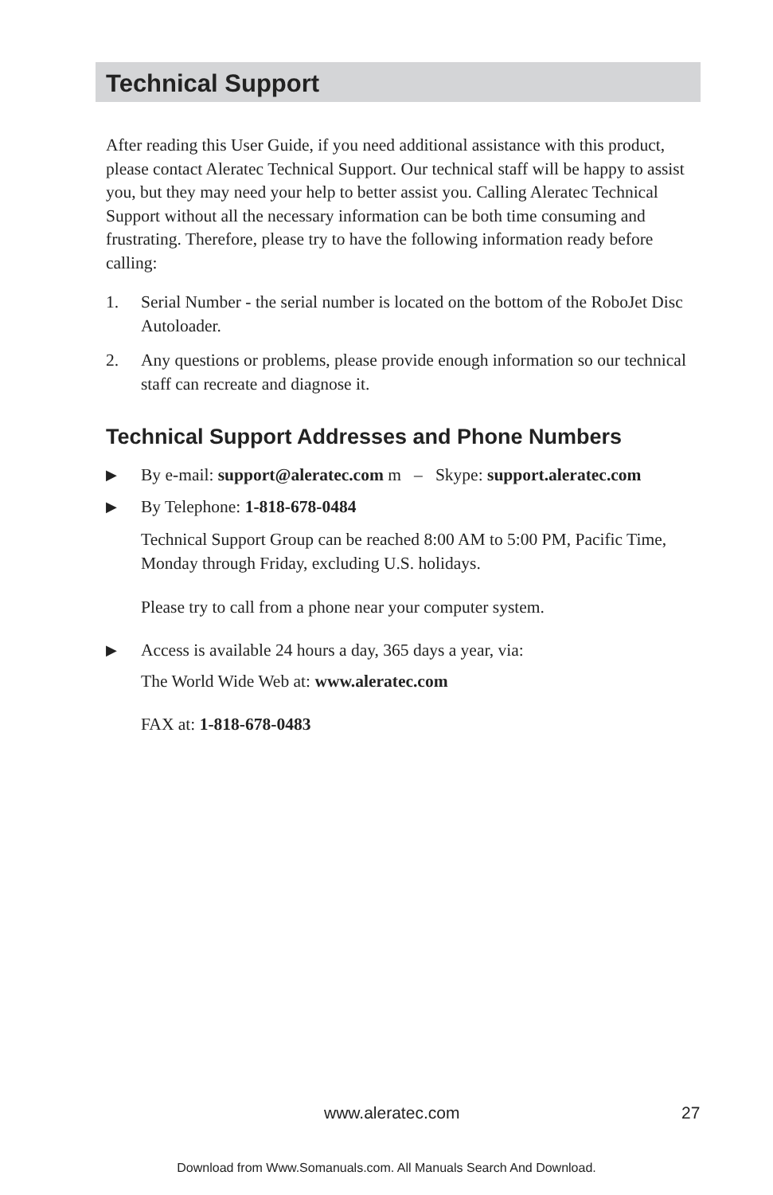Technical Support
After reading this User Guide, if you need additional assistance with this product, please contact Aleratec Technical Support. Our technical staff will be happy to assist you, but they may need your help to better assist you. Calling Aleratec Technical Support without all the necessary information can be both time consuming and frustrating. Therefore, please try to have the following information ready before calling:
1. Serial Number - the serial number is located on the bottom of the RoboJet Disc Autoloader.
2. Any questions or problems, please provide enough information so our technical staff can recreate and diagnose it.
Technical Support Addresses and Phone Numbers
▶ By e-mail: support@aleratec.com m – Skype: support.aleratec.com
▶ By Telephone: 1-818-678-0484
Technical Support Group can be reached 8:00 AM to 5:00 PM, Pacific Time, Monday through Friday, excluding U.S. holidays.
Please try to call from a phone near your computer system.
▶ Access is available 24 hours a day, 365 days a year, via:
The World Wide Web at: www.aleratec.com
FAX at: 1-818-678-0483
www.aleratec.com 27
Download from Www.Somanuals.com. All Manuals Search And Download.